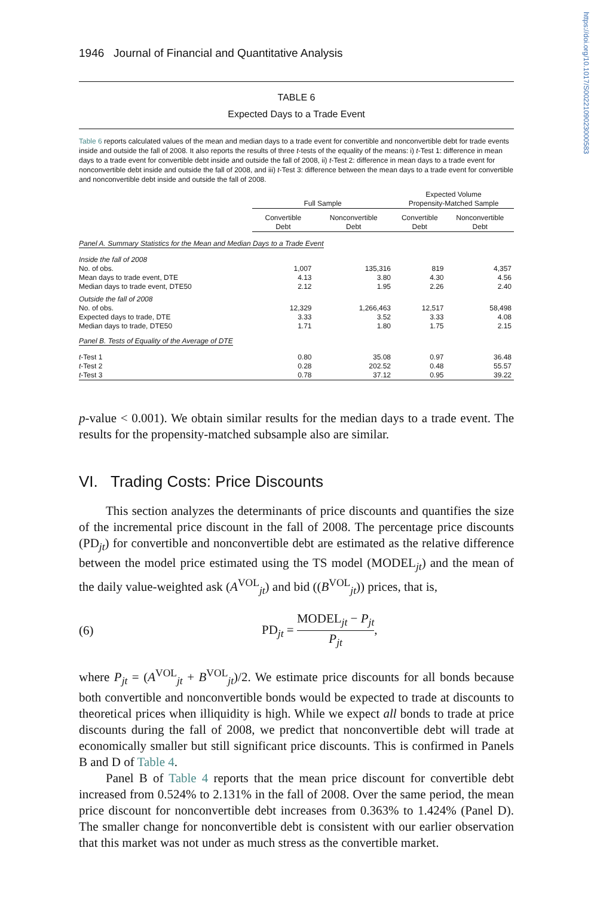https://doi.org/10.1017/S0022109023000583
1946 Journal of Financial and Quantitative Analysis
TABLE 6
Expected Days to a Trade Event
Table 6 reports calculated values of the mean and median days to a trade event for convertible and nonconvertible debt for trade events inside and outside the fall of 2008. It also reports the results of three t-tests of the equality of the means: i) t-Test 1: difference in mean days to a trade event for convertible debt inside and outside the fall of 2008, ii) t-Test 2: difference in mean days to a trade event for nonconvertible debt inside and outside the fall of 2008, and iii) t-Test 3: difference between the mean days to a trade event for convertible and nonconvertible debt inside and outside the fall of 2008.
| | Full Sample | | Expected Volume Propensity-Matched Sample | |
| --- | --- | --- | --- | --- |
| | Convertible Debt | Nonconvertible Debt | Convertible Debt | Nonconvertible Debt |
| Panel A. Summary Statistics for the Mean and Median Days to a Trade Event | | | | |
| Inside the fall of 2008 | | | | |
| No. of obs. | 1,007 | 135,316 | 819 | 4,357 |
| Mean days to trade event, DTE | 4.13 | 3.80 | 4.30 | 4.56 |
| Median days to trade event, DTE50 | 2.12 | 1.95 | 2.26 | 2.40 |
| Outside the fall of 2008 | | | | |
| No. of obs. | 12,329 | 1,266,463 | 12,517 | 58,498 |
| Expected days to trade, DTE | 3.33 | 3.52 | 3.33 | 4.08 |
| Median days to trade, DTE50 | 1.71 | 1.80 | 1.75 | 2.15 |
| Panel B. Tests of Equality of the Average of DTE | | | | |
| t -Test 1 | 0.80 | 35.08 | 0.97 | 36.48 |
| t -Test 2 | 0.28 | 202.52 | 0.48 | 55.57 |
| t -Test 3 | 0.78 | 37.12 | 0.95 | 39.22 |
p-value < 0.001). We obtain similar results for the median days to a trade event. The results for the propensity-matched subsample also are similar.
VI. Trading Costs: Price Discounts
This section analyzes the determinants of price discounts and quantifies the size of the incremental price discount in the fall of 2008. The percentage price discounts (PD<sub>jt</sub>) for convertible and nonconvertible debt are estimated as the relative difference between the model price estimated using the TS model (MODEL<sub>jt</sub>) and the mean of the daily value-weighted ask (A<sup>VOL</sup><sub>jt</sub>) and bid ((B<sup>VOL</sup><sub>jt</sub>)) prices, that is,
(6) PD<sub>jt</sub> = MODEL<sub>jt</sub> − P<sub>jt</sub> P<sub>jt</sub>,
where P<sub>jt</sub> = (A<sup>VOL</sup><sub>jt</sub> + B<sup>VOL</sup><sub>jt</sub>)/2. We estimate price discounts for all bonds because both convertible and nonconvertible bonds would be expected to trade at discounts to theoretical prices when illiquidity is high. While we expect all bonds to trade at price discounts during the fall of 2008, we predict that nonconvertible debt will trade at economically smaller but still significant price discounts. This is confirmed in Panels B and D of Table 4.
Panel B of Table 4 reports that the mean price discount for convertible debt increased from 0.524% to 2.131% in the fall of 2008. Over the same period, the mean price discount for nonconvertible debt increases from 0.363% to 1.424% (Panel D). The smaller change for nonconvertible debt is consistent with our earlier observation that this market was not under as much stress as the convertible market.